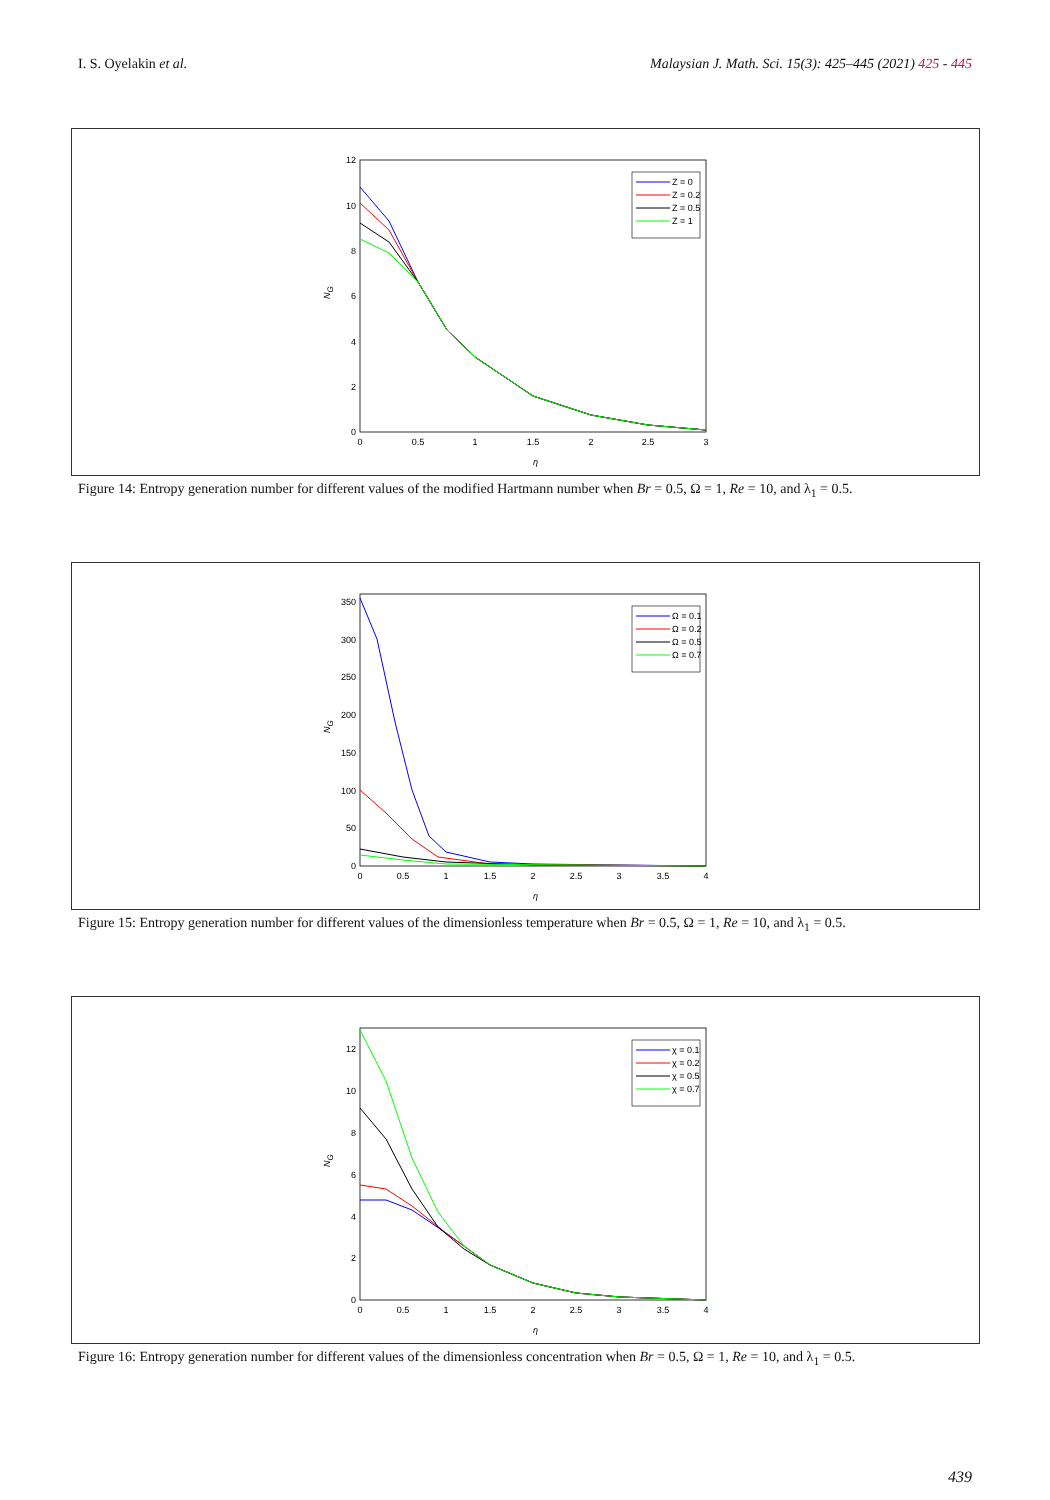I. S. Oyelakin et al. Malaysian J. Math. Sci. 15(3): 425–445 (2021) 425 - 445
0
0.5
1
1.5
2
2.5
3
0
2
4
6
8
10
12
η
NG
Z = 0
Z = 0.2
Z = 0.5
Z = 1
Figure 14: Entropy generation number for different values of the modified Hartmann number when Br = 0.5, Ω = 1, Re = 10, and λ<sub>1</sub> = 0.5.
0
0.5
1
1.5
2
2.5
3
3.5
4
0
50
100
150
200
250
300
350
η
NG
Ω = 0.1
Ω = 0.2
Ω = 0.5
Ω = 0.7
Figure 15: Entropy generation number for different values of the dimensionless temperature when Br = 0.5, Ω = 1, Re = 10, and λ<sub>1</sub> = 0.5.
0
0.5
1
1.5
2
2.5
3
3.5
4
0
2
4
6
8
10
12
η
NG
χ = 0.1
χ = 0.2
χ = 0.5
χ = 0.7
Figure 16: Entropy generation number for different values of the dimensionless concentration when Br = 0.5, Ω = 1, Re = 10, and λ<sub>1</sub> = 0.5.
439